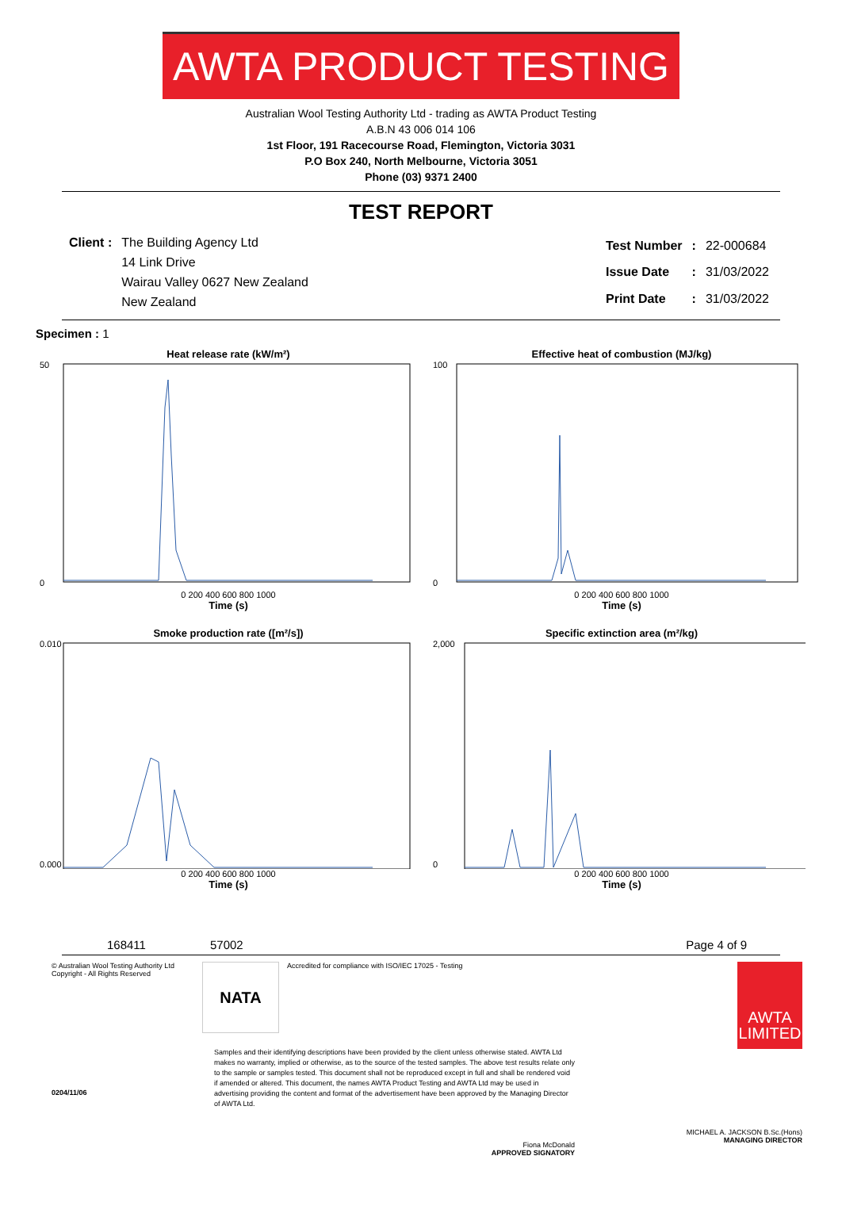AWTA PRODUCT TESTING
Australian Wool Testing Authority Ltd - trading as AWTA Product Testing
A.B.N 43 006 014 106
1st Floor, 191 Racecourse Road, Flemington, Victoria 3031
P.O Box 240, North Melbourne, Victoria 3051
Phone (03) 9371 2400
TEST REPORT
| Client : | The Building Agency Ltd |
| | 14 Link Drive |
| | Wairau Valley 0627 New Zealand |
| | New Zealand |
| Test Number | : | 22-000684 |
| Issue Date | : | 31/03/2022 |
| Print Date | : | 31/03/2022 |
Specimen : 1
Heat release rate (kW/m²)
50
0
0 200 400 600 800 1000
Time (s)
Effective heat of combustion (MJ/kg)
100
0
0 200 400 600 800 1000
Time (s)
Smoke production rate ([m²/s])
0.010
0.000
0 200 400 600 800 1000
Time (s)
Specific extinction area (m²/kg)
2,000
0
0 200 400 600 800 1000
Time (s)
168411 57002 Page 4 of 9
© Australian Wool Testing Authority Ltd
Copyright - All Rights Reserved
0204/11/06
NATA
Accredited for compliance with ISO/IEC 17025 - Testing
Samples and their identifying descriptions have been provided by the client unless otherwise stated. AWTA Ltd makes no warranty, implied or otherwise, as to the source of the tested samples. The above test results relate only to the sample or samples tested. This document shall not be reproduced except in full and shall be rendered void if amended or altered. This document, the names AWTA Product Testing and AWTA Ltd may be used in advertising providing the content and format of the advertisement have been approved by the Managing Director of AWTA Ltd.
Fiona McDonald
APPROVED SIGNATORY
AWTA
LIMITED
MICHAEL A. JACKSON B.Sc.(Hons)
MANAGING DIRECTOR